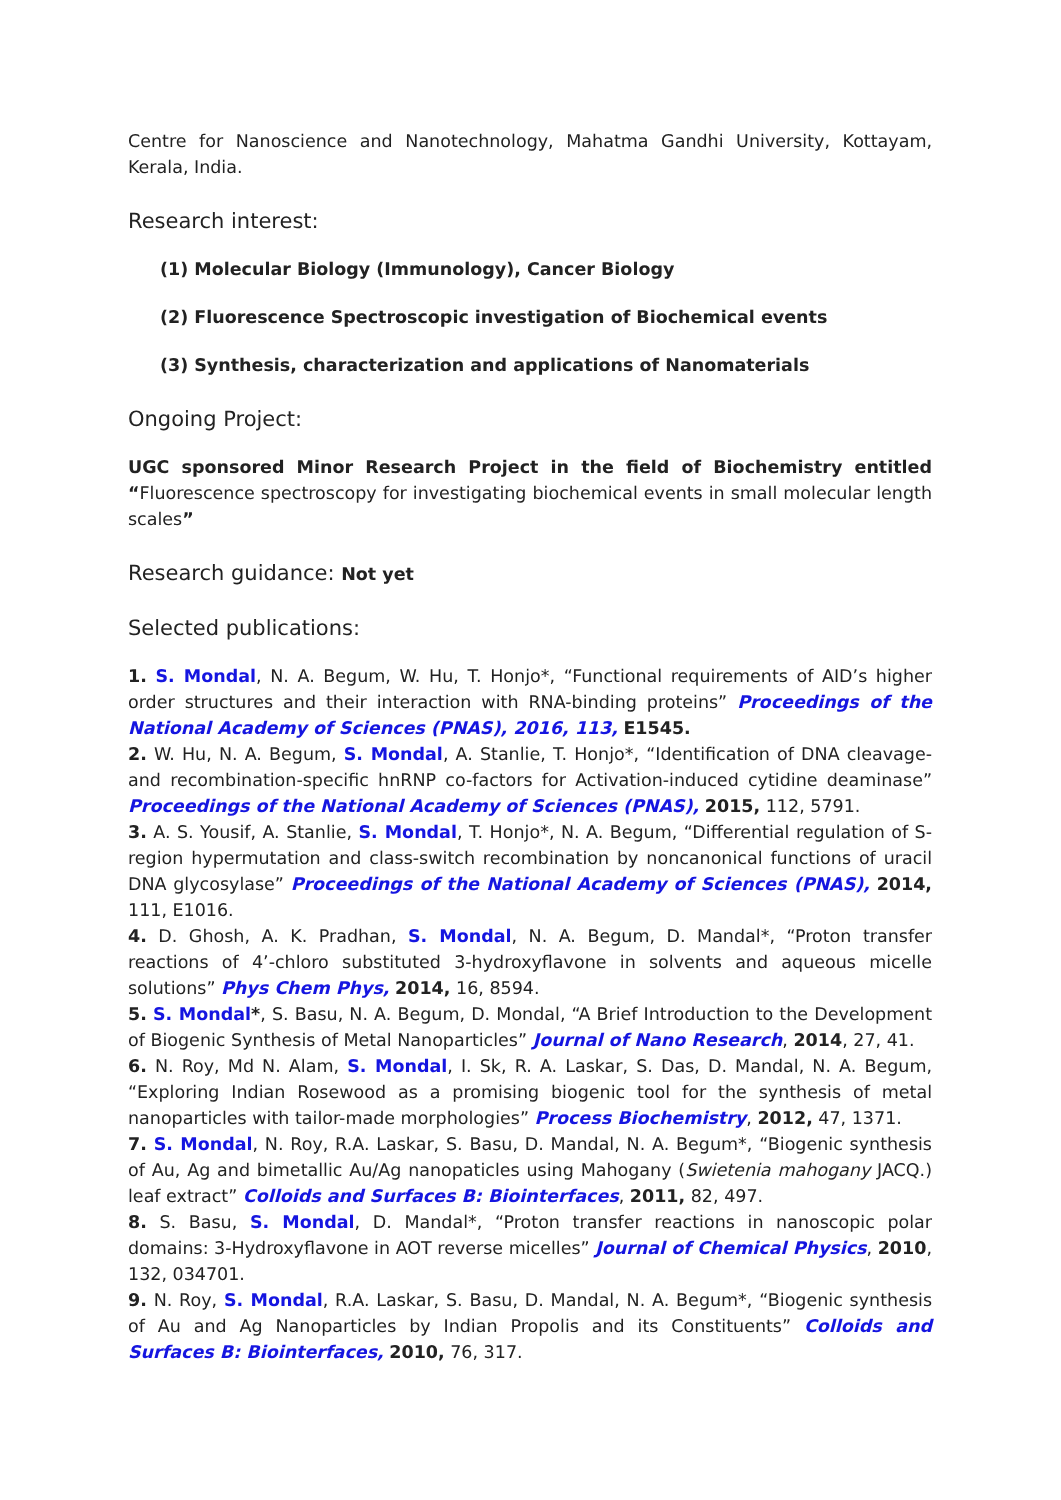Centre for Nanoscience and Nanotechnology, Mahatma Gandhi University, Kottayam, Kerala, India.
Research interest:
(1) Molecular Biology (Immunology), Cancer Biology
(2) Fluorescence Spectroscopic investigation of Biochemical events
(3) Synthesis, characterization and applications of Nanomaterials
Ongoing Project:
UGC sponsored Minor Research Project in the field of Biochemistry entitled “Fluorescence spectroscopy for investigating biochemical events in small molecular length scales”
Research guidance: Not yet
Selected publications:
1. S. Mondal, N. A. Begum, W. Hu, T. Honjo*, “Functional requirements of AID’s higher order structures and their interaction with RNA-binding proteins” Proceedings of the National Academy of Sciences (PNAS), 2016, 113, E1545.
2. W. Hu, N. A. Begum, S. Mondal, A. Stanlie, T. Honjo*, “Identification of DNA cleavage- and recombination-specific hnRNP co-factors for Activation-induced cytidine deaminase” Proceedings of the National Academy of Sciences (PNAS), 2015, 112, 5791.
3. A. S. Yousif, A. Stanlie, S. Mondal, T. Honjo*, N. A. Begum, “Differential regulation of S-region hypermutation and class-switch recombination by noncanonical functions of uracil DNA glycosylase” Proceedings of the National Academy of Sciences (PNAS), 2014, 111, E1016.
4. D. Ghosh, A. K. Pradhan, S. Mondal, N. A. Begum, D. Mandal*, “Proton transfer reactions of 4’-chloro substituted 3-hydroxyflavone in solvents and aqueous micelle solutions” Phys Chem Phys, 2014, 16, 8594.
5. S. Mondal*, S. Basu, N. A. Begum, D. Mondal, “A Brief Introduction to the Development of Biogenic Synthesis of Metal Nanoparticles” Journal of Nano Research, 2014, 27, 41.
6. N. Roy, Md N. Alam, S. Mondal, I. Sk, R. A. Laskar, S. Das, D. Mandal, N. A. Begum, “Exploring Indian Rosewood as a promising biogenic tool for the synthesis of metal nanoparticles with tailor-made morphologies” Process Biochemistry, 2012, 47, 1371.
7. S. Mondal, N. Roy, R.A. Laskar, S. Basu, D. Mandal, N. A. Begum*, “Biogenic synthesis of Au, Ag and bimetallic Au/Ag nanopaticles using Mahogany (Swietenia mahogany JACQ.) leaf extract” Colloids and Surfaces B: Biointerfaces, 2011, 82, 497.
8. S. Basu, S. Mondal, D. Mandal*, “Proton transfer reactions in nanoscopic polar domains: 3-Hydroxyflavone in AOT reverse micelles” Journal of Chemical Physics, 2010, 132, 034701.
9. N. Roy, S. Mondal, R.A. Laskar, S. Basu, D. Mandal, N. A. Begum*, “Biogenic synthesis of Au and Ag Nanoparticles by Indian Propolis and its Constituents” Colloids and Surfaces B: Biointerfaces, 2010, 76, 317.